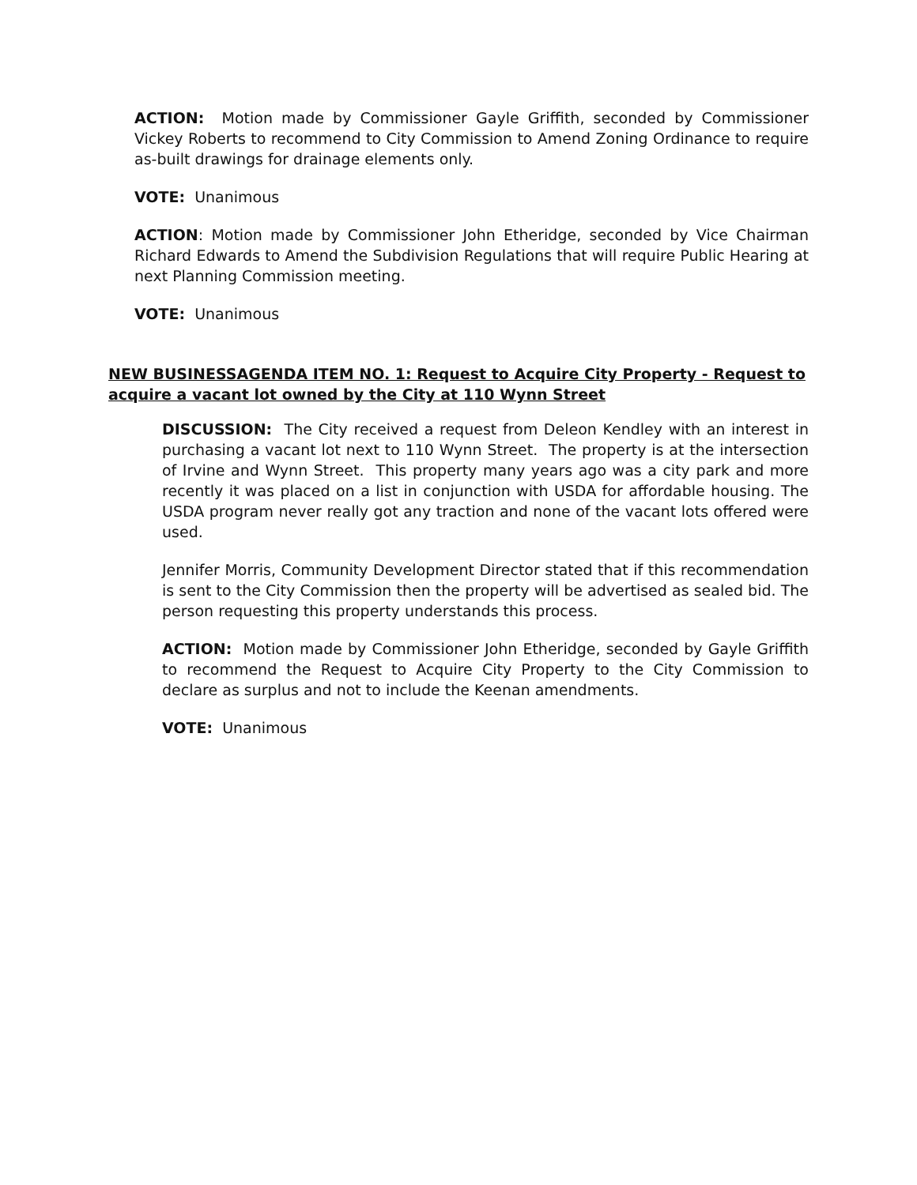ACTION: Motion made by Commissioner Gayle Griffith, seconded by Commissioner Vickey Roberts to recommend to City Commission to Amend Zoning Ordinance to require as-built drawings for drainage elements only.
VOTE: Unanimous
ACTION: Motion made by Commissioner John Etheridge, seconded by Vice Chairman Richard Edwards to Amend the Subdivision Regulations that will require Public Hearing at next Planning Commission meeting.
VOTE: Unanimous
NEW BUSINESSAGENDA ITEM NO. 1: Request to Acquire City Property - Request to acquire a vacant lot owned by the City at 110 Wynn Street
DISCUSSION: The City received a request from Deleon Kendley with an interest in purchasing a vacant lot next to 110 Wynn Street. The property is at the intersection of Irvine and Wynn Street. This property many years ago was a city park and more recently it was placed on a list in conjunction with USDA for affordable housing. The USDA program never really got any traction and none of the vacant lots offered were used.
Jennifer Morris, Community Development Director stated that if this recommendation is sent to the City Commission then the property will be advertised as sealed bid. The person requesting this property understands this process.
ACTION: Motion made by Commissioner John Etheridge, seconded by Gayle Griffith to recommend the Request to Acquire City Property to the City Commission to declare as surplus and not to include the Keenan amendments.
VOTE: Unanimous